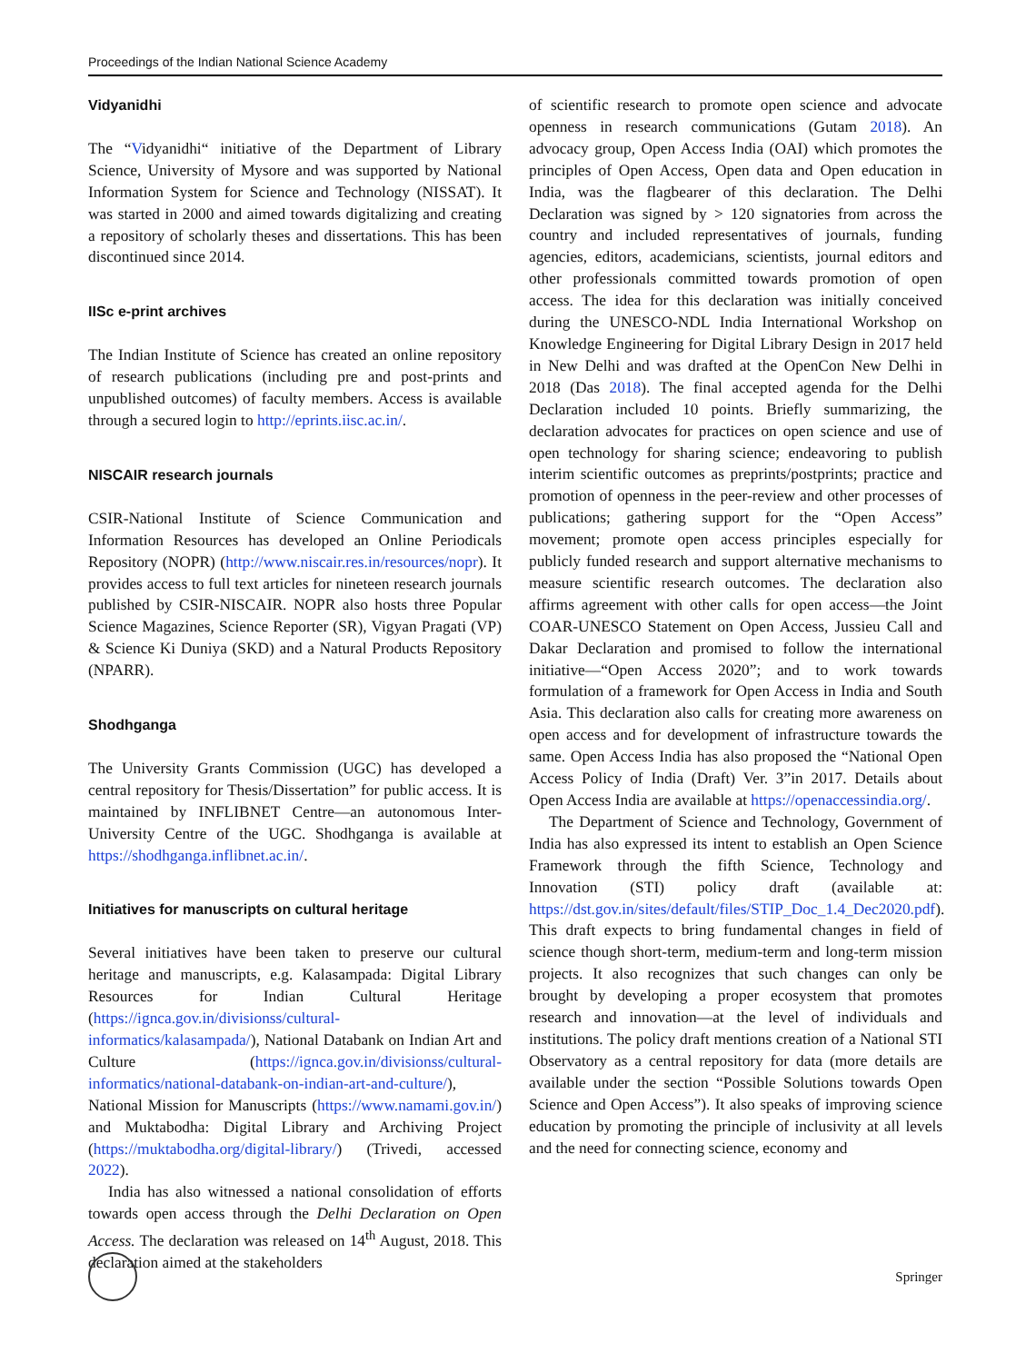Proceedings of the Indian National Science Academy
Vidyanidhi
The “Vidyanidhi“ initiative of the Department of Library Science, University of Mysore and was supported by National Information System for Science and Technology (NISSAT). It was started in 2000 and aimed towards digitalizing and creating a repository of scholarly theses and dissertations. This has been discontinued since 2014.
IISc e-print archives
The Indian Institute of Science has created an online repository of research publications (including pre and post-prints and unpublished outcomes) of faculty members. Access is available through a secured login to http://eprints.iisc.ac.in/.
NISCAIR research journals
CSIR-National Institute of Science Communication and Information Resources has developed an Online Periodicals Repository (NOPR) (http://www.niscair.res.in/resources/nopr). It provides access to full text articles for nineteen research journals published by CSIR-NISCAIR. NOPR also hosts three Popular Science Magazines, Science Reporter (SR), Vigyan Pragati (VP) & Science Ki Duniya (SKD) and a Natural Products Repository (NPARR).
Shodhganga
The University Grants Commission (UGC) has developed a central repository for Thesis/Dissertation” for public access. It is maintained by INFLIBNET Centre—an autonomous Inter-University Centre of the UGC. Shodhganga is available at https://shodhganga.inflibnet.ac.in/.
Initiatives for manuscripts on cultural heritage
Several initiatives have been taken to preserve our cultural heritage and manuscripts, e.g. Kalasampada: Digital Library Resources for Indian Cultural Heritage (https://ignca.gov.in/divisionss/cultural-informatics/kalasampada/), National Databank on Indian Art and Culture (https://ignca.gov.in/divisionss/cultural-informatics/national-databank-on-indian-art-and-culture/), National Mission for Manuscripts (https://www.namami.gov.in/) and Muktabodha: Digital Library and Archiving Project (https://muktabodha.org/digital-library/) (Trivedi, accessed 2022).
India has also witnessed a national consolidation of efforts towards open access through the Delhi Declaration on Open Access. The declaration was released on 14<sup>th</sup> August, 2018. This declaration aimed at the stakeholders
of scientific research to promote open science and advocate openness in research communications (Gutam 2018). An advocacy group, Open Access India (OAI) which promotes the principles of Open Access, Open data and Open education in India, was the flagbearer of this declaration. The Delhi Declaration was signed by > 120 signatories from across the country and included representatives of journals, funding agencies, editors, academicians, scientists, journal editors and other professionals committed towards promotion of open access. The idea for this declaration was initially conceived during the UNESCO-NDL India International Workshop on Knowledge Engineering for Digital Library Design in 2017 held in New Delhi and was drafted at the OpenCon New Delhi in 2018 (Das 2018). The final accepted agenda for the Delhi Declaration included 10 points. Briefly summarizing, the declaration advocates for practices on open science and use of open technology for sharing science; endeavoring to publish interim scientific outcomes as preprints/postprints; practice and promotion of openness in the peer-review and other processes of publications; gathering support for the “Open Access” movement; promote open access principles especially for publicly funded research and support alternative mechanisms to measure scientific research outcomes. The declaration also affirms agreement with other calls for open access—the Joint COAR-UNESCO Statement on Open Access, Jussieu Call and Dakar Declaration and promised to follow the international initiative—“Open Access 2020”; and to work towards formulation of a framework for Open Access in India and South Asia. This declaration also calls for creating more awareness on open access and for development of infrastructure towards the same. Open Access India has also proposed the “National Open Access Policy of India (Draft) Ver. 3”in 2017. Details about Open Access India are available at https://openaccessindia.org/.
The Department of Science and Technology, Government of India has also expressed its intent to establish an Open Science Framework through the fifth Science, Technology and Innovation (STI) policy draft (available at: https://dst.gov.in/sites/default/files/STIP_Doc_1.4_Dec2020.pdf). This draft expects to bring fundamental changes in field of science though short-term, medium-term and long-term mission projects. It also recognizes that such changes can only be brought by developing a proper ecosystem that promotes research and innovation—at the level of individuals and institutions. The policy draft mentions creation of a National STI Observatory as a central repository for data (more details are available under the section “Possible Solutions towards Open Science and Open Access”). It also speaks of improving science education by promoting the principle of inclusivity at all levels and the need for connecting science, economy and
Springer